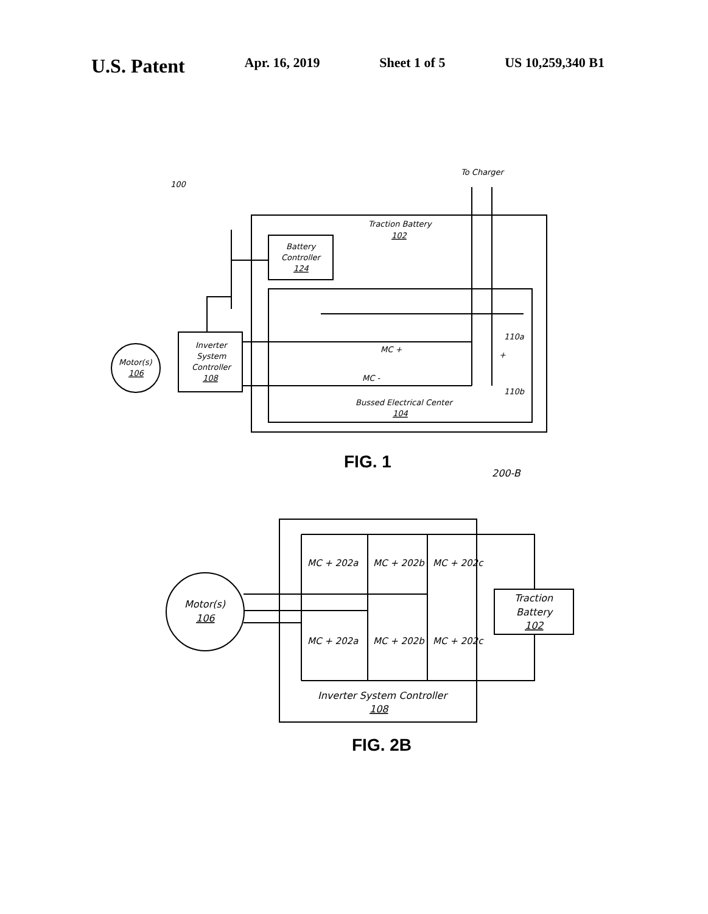U.S. Patent Apr. 16, 2019 Sheet 1 of 5 US 10,259,340 B1
100
To Charger
Traction Battery
102
Battery
Controller
124
Bussed Electrical Center
104
Motor(s)
106
Inverter
System
Controller
108
MC +
MC -
+
110a
110b
FIG. 1
200-B
Motor(s)
106
Traction
Battery
102
MC + 202a
MC + 202b
MC + 202c
MC + 202a
MC + 202b
MC + 202c
Inverter System Controller
108
FIG. 2B